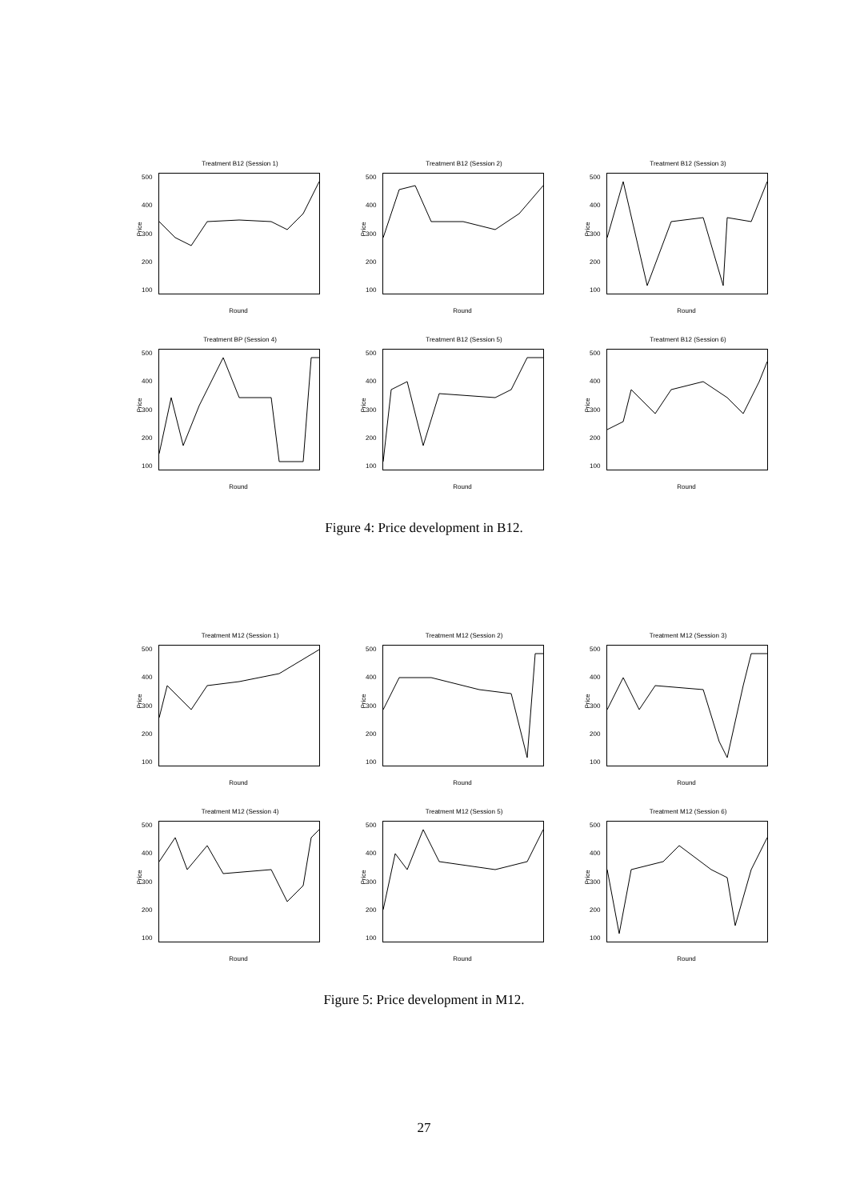Treatment B12 (Session 1)
Price
500
400
300
200
100
Round
Treatment B12 (Session 2)
Price
500
400
300
200
100
Round
Treatment B12 (Session 3)
Price
500
400
300
200
100
Round
Treatment BP (Session 4)
Price
500
400
300
200
100
Round
Treatment B12 (Session 5)
Price
500
400
300
200
100
Round
Treatment B12 (Session 6)
Price
500
400
300
200
100
Round
Figure 4: Price development in B12.
Treatment M12 (Session 1)
Price
500
400
300
200
100
Round
Treatment M12 (Session 2)
Price
500
400
300
200
100
Round
Treatment M12 (Session 3)
Price
500
400
300
200
100
Round
Treatment M12 (Session 4)
Price
500
400
300
200
100
Round
Treatment M12 (Session 5)
Price
500
400
300
200
100
Round
Treatment M12 (Session 6)
Price
500
400
300
200
100
Round
Figure 5: Price development in M12.
27